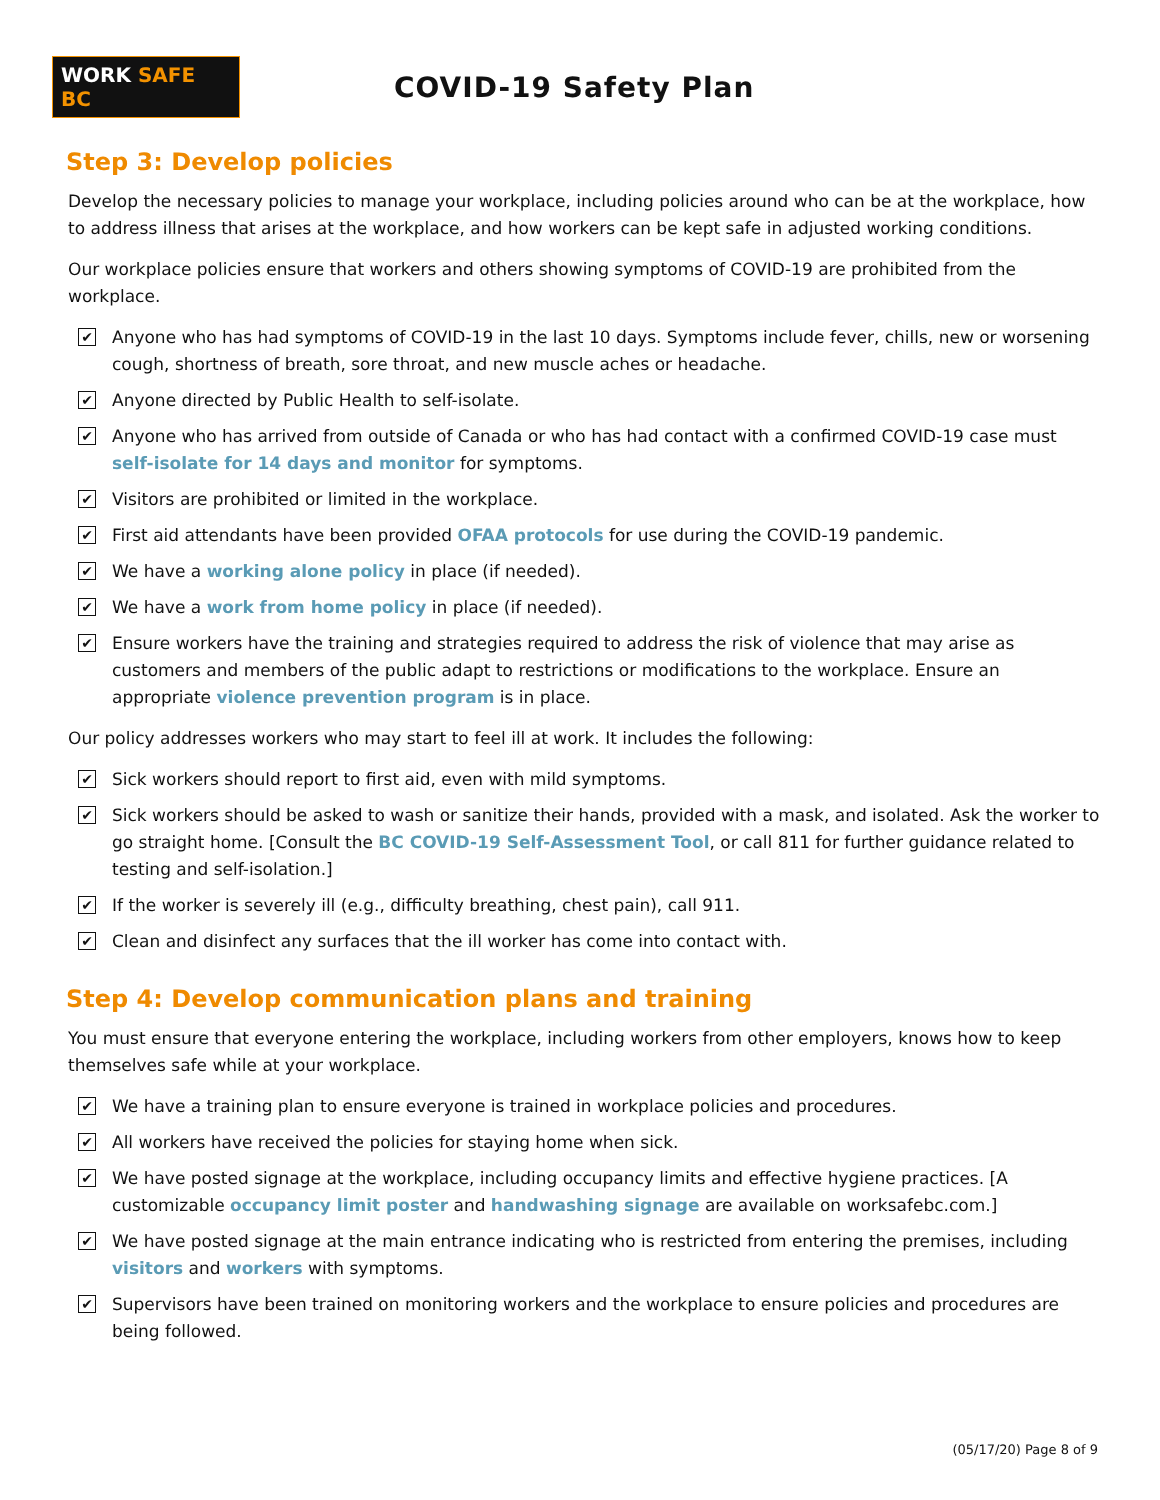WORK SAFE BC
COVID-19 Safety Plan
Step 3: Develop policies
Develop the necessary policies to manage your workplace, including policies around who can be at the workplace, how to address illness that arises at the workplace, and how workers can be kept safe in adjusted working conditions.
Our workplace policies ensure that workers and others showing symptoms of COVID-19 are prohibited from the workplace.
✔ Anyone who has had symptoms of COVID-19 in the last 10 days. Symptoms include fever, chills, new or worsening cough, shortness of breath, sore throat, and new muscle aches or headache.
✔ Anyone directed by Public Health to self-isolate.
✔ Anyone who has arrived from outside of Canada or who has had contact with a confirmed COVID-19 case must self-isolate for 14 days and monitor for symptoms.
✔ Visitors are prohibited or limited in the workplace.
✔ First aid attendants have been provided OFAA protocols for use during the COVID-19 pandemic.
✔ We have a working alone policy in place (if needed).
✔ We have a work from home policy in place (if needed).
✔ Ensure workers have the training and strategies required to address the risk of violence that may arise as customers and members of the public adapt to restrictions or modifications to the workplace. Ensure an appropriate violence prevention program is in place.
Our policy addresses workers who may start to feel ill at work. It includes the following:
✔ Sick workers should report to first aid, even with mild symptoms.
✔ Sick workers should be asked to wash or sanitize their hands, provided with a mask, and isolated. Ask the worker to go straight home. [Consult the BC COVID-19 Self-Assessment Tool, or call 811 for further guidance related to testing and self-isolation.]
✔ If the worker is severely ill (e.g., difficulty breathing, chest pain), call 911.
✔ Clean and disinfect any surfaces that the ill worker has come into contact with.
Step 4: Develop communication plans and training
You must ensure that everyone entering the workplace, including workers from other employers, knows how to keep themselves safe while at your workplace.
✔ We have a training plan to ensure everyone is trained in workplace policies and procedures.
✔ All workers have received the policies for staying home when sick.
✔ We have posted signage at the workplace, including occupancy limits and effective hygiene practices. [A customizable occupancy limit poster and handwashing signage are available on worksafebc.com.]
✔ We have posted signage at the main entrance indicating who is restricted from entering the premises, including visitors and workers with symptoms.
✔ Supervisors have been trained on monitoring workers and the workplace to ensure policies and procedures are being followed.
(05/17/20) Page 8 of 9